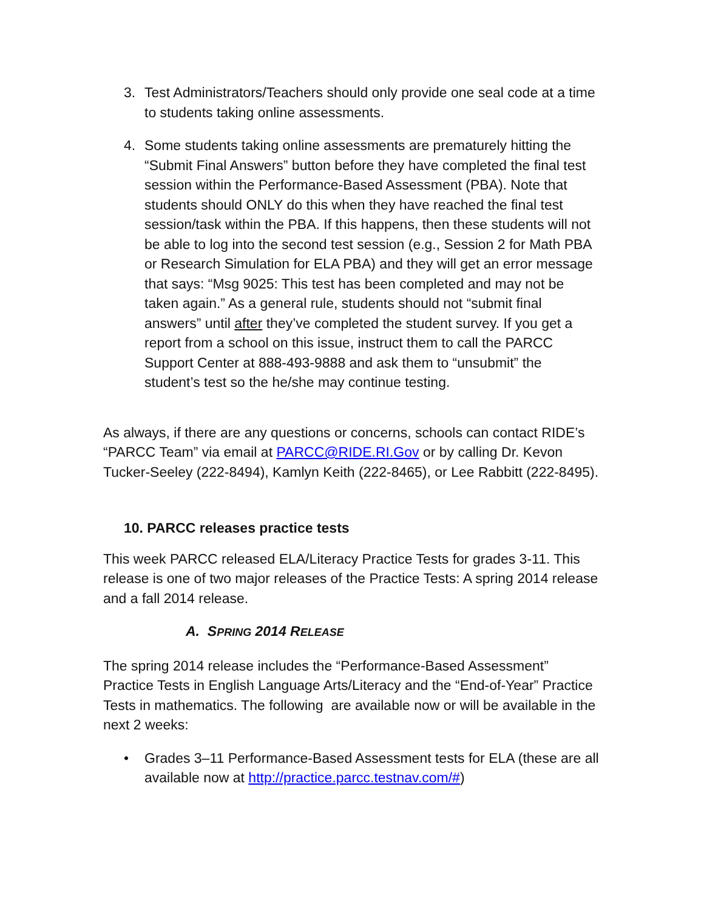3. Test Administrators/Teachers should only provide one seal code at a time to students taking online assessments.
4. Some students taking online assessments are prematurely hitting the “Submit Final Answers” button before they have completed the final test session within the Performance-Based Assessment (PBA). Note that students should ONLY do this when they have reached the final test session/task within the PBA. If this happens, then these students will not be able to log into the second test session (e.g., Session 2 for Math PBA or Research Simulation for ELA PBA) and they will get an error message that says: “Msg 9025: This test has been completed and may not be taken again.” As a general rule, students should not “submit final answers” until after they’ve completed the student survey. If you get a report from a school on this issue, instruct them to call the PARCC Support Center at 888-493-9888 and ask them to “unsubmit” the student’s test so the he/she may continue testing.
As always, if there are any questions or concerns, schools can contact RIDE’s “PARCC Team” via email at PARCC@RIDE.RI.Gov or by calling Dr. Kevon Tucker-Seeley (222-8494), Kamlyn Keith (222-8465), or Lee Rabbitt (222-8495).
10. PARCC releases practice tests
This week PARCC released ELA/Literacy Practice Tests for grades 3-11. This release is one of two major releases of the Practice Tests: A spring 2014 release and a fall 2014 release.
A. SPRING 2014 RELEASE
The spring 2014 release includes the “Performance-Based Assessment” Practice Tests in English Language Arts/Literacy and the “End-of-Year” Practice Tests in mathematics. The following are available now or will be available in the next 2 weeks:
• Grades 3–11 Performance-Based Assessment tests for ELA (these are all available now at http://practice.parcc.testnav.com/#)